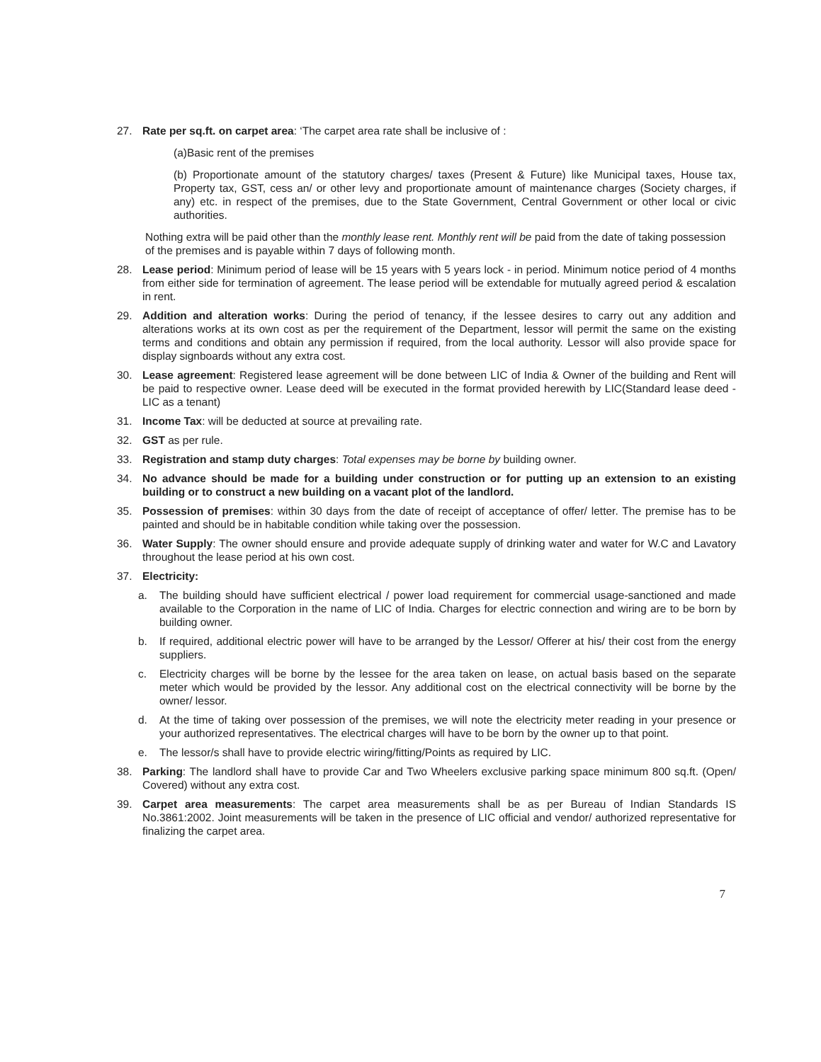27. Rate per sq.ft. on carpet area: ‘The carpet area rate shall be inclusive of :
(a)Basic rent of the premises
(b) Proportionate amount of the statutory charges/ taxes (Present & Future) like Municipal taxes, House tax, Property tax, GST, cess an/ or other levy and proportionate amount of maintenance charges (Society charges, if any) etc. in respect of the premises, due to the State Government, Central Government or other local or civic authorities.
Nothing extra will be paid other than the monthly lease rent. Monthly rent will be paid from the date of taking possession of the premises and is payable within 7 days of following month.
28. Lease period: Minimum period of lease will be 15 years with 5 years lock - in period. Minimum notice period of 4 months from either side for termination of agreement. The lease period will be extendable for mutually agreed period & escalation in rent.
29. Addition and alteration works: During the period of tenancy, if the lessee desires to carry out any addition and alterations works at its own cost as per the requirement of the Department, lessor will permit the same on the existing terms and conditions and obtain any permission if required, from the local authority. Lessor will also provide space for display signboards without any extra cost.
30. Lease agreement: Registered lease agreement will be done between LIC of India & Owner of the building and Rent will be paid to respective owner. Lease deed will be executed in the format provided herewith by LIC(Standard lease deed -LIC as a tenant)
31. Income Tax: will be deducted at source at prevailing rate.
32. GST as per rule.
33. Registration and stamp duty charges: Total expenses may be borne by building owner.
34. No advance should be made for a building under construction or for putting up an extension to an existing building or to construct a new building on a vacant plot of the landlord.
35. Possession of premises: within 30 days from the date of receipt of acceptance of offer/ letter. The premise has to be painted and should be in habitable condition while taking over the possession.
36. Water Supply: The owner should ensure and provide adequate supply of drinking water and water for W.C and Lavatory throughout the lease period at his own cost.
37. Electricity:
a. The building should have sufficient electrical / power load requirement for commercial usage-sanctioned and made available to the Corporation in the name of LIC of India. Charges for electric connection and wiring are to be born by building owner.
b. If required, additional electric power will have to be arranged by the Lessor/ Offerer at his/ their cost from the energy suppliers.
c. Electricity charges will be borne by the lessee for the area taken on lease, on actual basis based on the separate meter which would be provided by the lessor. Any additional cost on the electrical connectivity will be borne by the owner/ lessor.
d. At the time of taking over possession of the premises, we will note the electricity meter reading in your presence or your authorized representatives. The electrical charges will have to be born by the owner up to that point.
e. The lessor/s shall have to provide electric wiring/fitting/Points as required by LIC.
38. Parking: The landlord shall have to provide Car and Two Wheelers exclusive parking space minimum 800 sq.ft. (Open/ Covered) without any extra cost.
39. Carpet area measurements: The carpet area measurements shall be as per Bureau of Indian Standards IS No.3861:2002. Joint measurements will be taken in the presence of LIC official and vendor/ authorized representative for finalizing the carpet area.
7